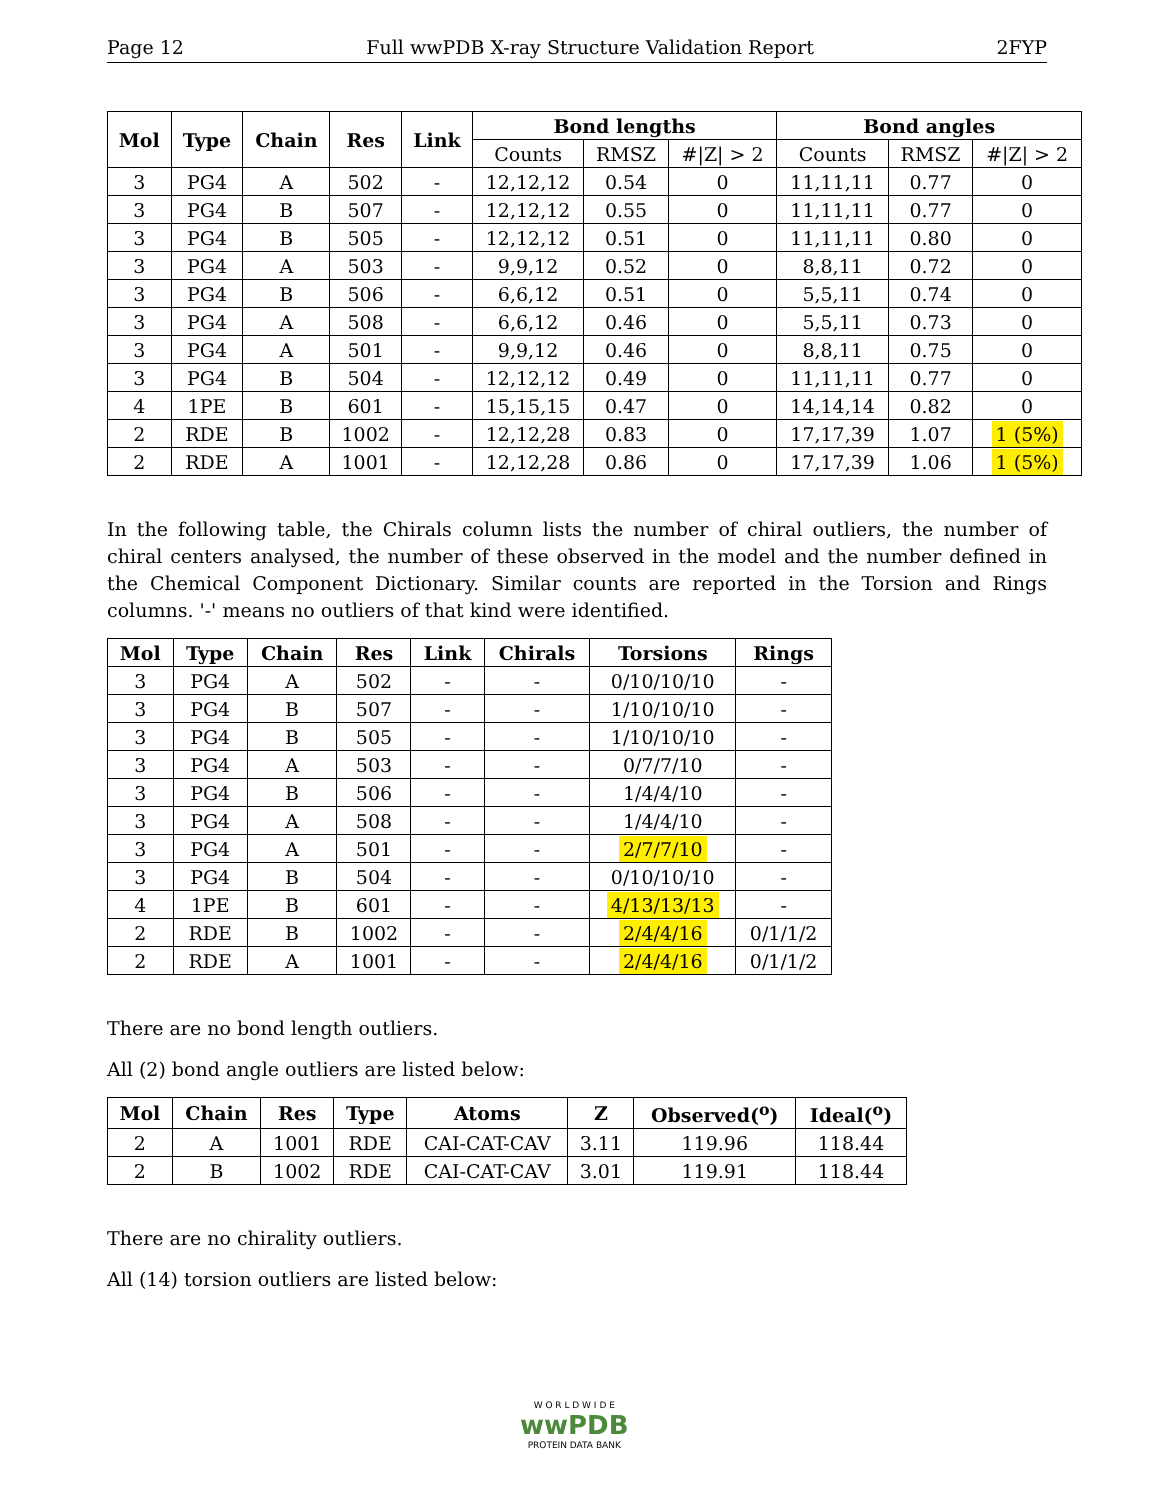Page 12 Full wwPDB X-ray Structure Validation Report 2FYP
| Mol | Type | Chain | Res | Link | Bond lengths | | | Bond angles | | |
| --- | --- | --- | --- | --- | --- | --- | --- | --- | --- | --- |
| | | | | | Counts | RMSZ | #/Z/ > 2 | Counts | RMSZ | #/Z/ > 2 |
| 3 | PG4 | A | 502 | - | 12,12,12 | 0.54 | 0 | 11,11,11 | 0.77 | 0 |
| 3 | PG4 | B | 507 | - | 12,12,12 | 0.55 | 0 | 11,11,11 | 0.77 | 0 |
| 3 | PG4 | B | 505 | - | 12,12,12 | 0.51 | 0 | 11,11,11 | 0.80 | 0 |
| 3 | PG4 | A | 503 | - | 9,9,12 | 0.52 | 0 | 8,8,11 | 0.72 | 0 |
| 3 | PG4 | B | 506 | - | 6,6,12 | 0.51 | 0 | 5,5,11 | 0.74 | 0 |
| 3 | PG4 | A | 508 | - | 6,6,12 | 0.46 | 0 | 5,5,11 | 0.73 | 0 |
| 3 | PG4 | A | 501 | - | 9,9,12 | 0.46 | 0 | 8,8,11 | 0.75 | 0 |
| 3 | PG4 | B | 504 | - | 12,12,12 | 0.49 | 0 | 11,11,11 | 0.77 | 0 |
| 4 | 1PE | B | 601 | - | 15,15,15 | 0.47 | 0 | 14,14,14 | 0.82 | 0 |
| 2 | RDE | B | 1002 | - | 12,12,28 | 0.83 | 0 | 17,17,39 | 1.07 | 1 (5%) |
| 2 | RDE | A | 1001 | - | 12,12,28 | 0.86 | 0 | 17,17,39 | 1.06 | 1 (5%) |
In the following table, the Chirals column lists the number of chiral outliers, the number of chiral centers analysed, the number of these observed in the model and the number defined in the Chemical Component Dictionary. Similar counts are reported in the Torsion and Rings columns. '-' means no outliers of that kind were identified.
| Mol | Type | Chain | Res | Link | Chirals | Torsions | Rings |
| --- | --- | --- | --- | --- | --- | --- | --- |
| 3 | PG4 | A | 502 | - | - | 0/10/10/10 | - |
| 3 | PG4 | B | 507 | - | - | 1/10/10/10 | - |
| 3 | PG4 | B | 505 | - | - | 1/10/10/10 | - |
| 3 | PG4 | A | 503 | - | - | 0/7/7/10 | - |
| 3 | PG4 | B | 506 | - | - | 1/4/4/10 | - |
| 3 | PG4 | A | 508 | - | - | 1/4/4/10 | - |
| 3 | PG4 | A | 501 | - | - | 2/7/7/10 | - |
| 3 | PG4 | B | 504 | - | - | 0/10/10/10 | - |
| 4 | 1PE | B | 601 | - | - | 4/13/13/13 | - |
| 2 | RDE | B | 1002 | - | - | 2/4/4/16 | 0/1/1/2 |
| 2 | RDE | A | 1001 | - | - | 2/4/4/16 | 0/1/1/2 |
There are no bond length outliers.
All (2) bond angle outliers are listed below:
| Mol | Chain | Res | Type | Atoms | Z | Observed(<sup>o</sup>) | Ideal(<sup>o</sup>) |
| --- | --- | --- | --- | --- | --- | --- | --- |
| 2 | A | 1001 | RDE | CAI-CAT-CAV | 3.11 | 119.96 | 118.44 |
| 2 | B | 1002 | RDE | CAI-CAT-CAV | 3.01 | 119.91 | 118.44 |
There are no chirality outliers.
All (14) torsion outliers are listed below:
W O R L D W I D E
wwPDB
PROTEIN DATA BANK